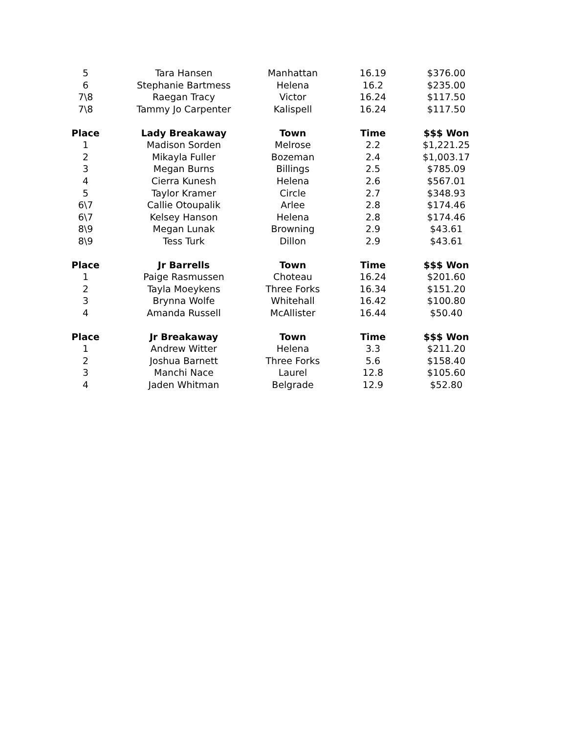| 5 | Tara Hansen | Manhattan | 16.19 | $376.00 |
| 6 | Stephanie Bartmess | Helena | 16.2 | $235.00 |
| 7\8 | Raegan Tracy | Victor | 16.24 | $117.50 |
| 7\8 | Tammy Jo Carpenter | Kalispell | 16.24 | $117.50 |
| Place | Lady Breakaway | Town | Time | $$$ Won |
| 1 | Madison Sorden | Melrose | 2.2 | $1,221.25 |
| 2 | Mikayla Fuller | Bozeman | 2.4 | $1,003.17 |
| 3 | Megan Burns | Billings | 2.5 | $785.09 |
| 4 | Cierra Kunesh | Helena | 2.6 | $567.01 |
| 5 | Taylor Kramer | Circle | 2.7 | $348.93 |
| 6\7 | Callie Otoupalik | Arlee | 2.8 | $174.46 |
| 6\7 | Kelsey Hanson | Helena | 2.8 | $174.46 |
| 8\9 | Megan Lunak | Browning | 2.9 | $43.61 |
| 8\9 | Tess Turk | Dillon | 2.9 | $43.61 |
| Place | Jr Barrells | Town | Time | $$$ Won |
| 1 | Paige Rasmussen | Choteau | 16.24 | $201.60 |
| 2 | Tayla Moeykens | Three Forks | 16.34 | $151.20 |
| 3 | Brynna Wolfe | Whitehall | 16.42 | $100.80 |
| 4 | Amanda Russell | McAllister | 16.44 | $50.40 |
| Place | Jr Breakaway | Town | Time | $$$ Won |
| 1 | Andrew Witter | Helena | 3.3 | $211.20 |
| 2 | Joshua Barnett | Three Forks | 5.6 | $158.40 |
| 3 | Manchi Nace | Laurel | 12.8 | $105.60 |
| 4 | Jaden Whitman | Belgrade | 12.9 | $52.80 |